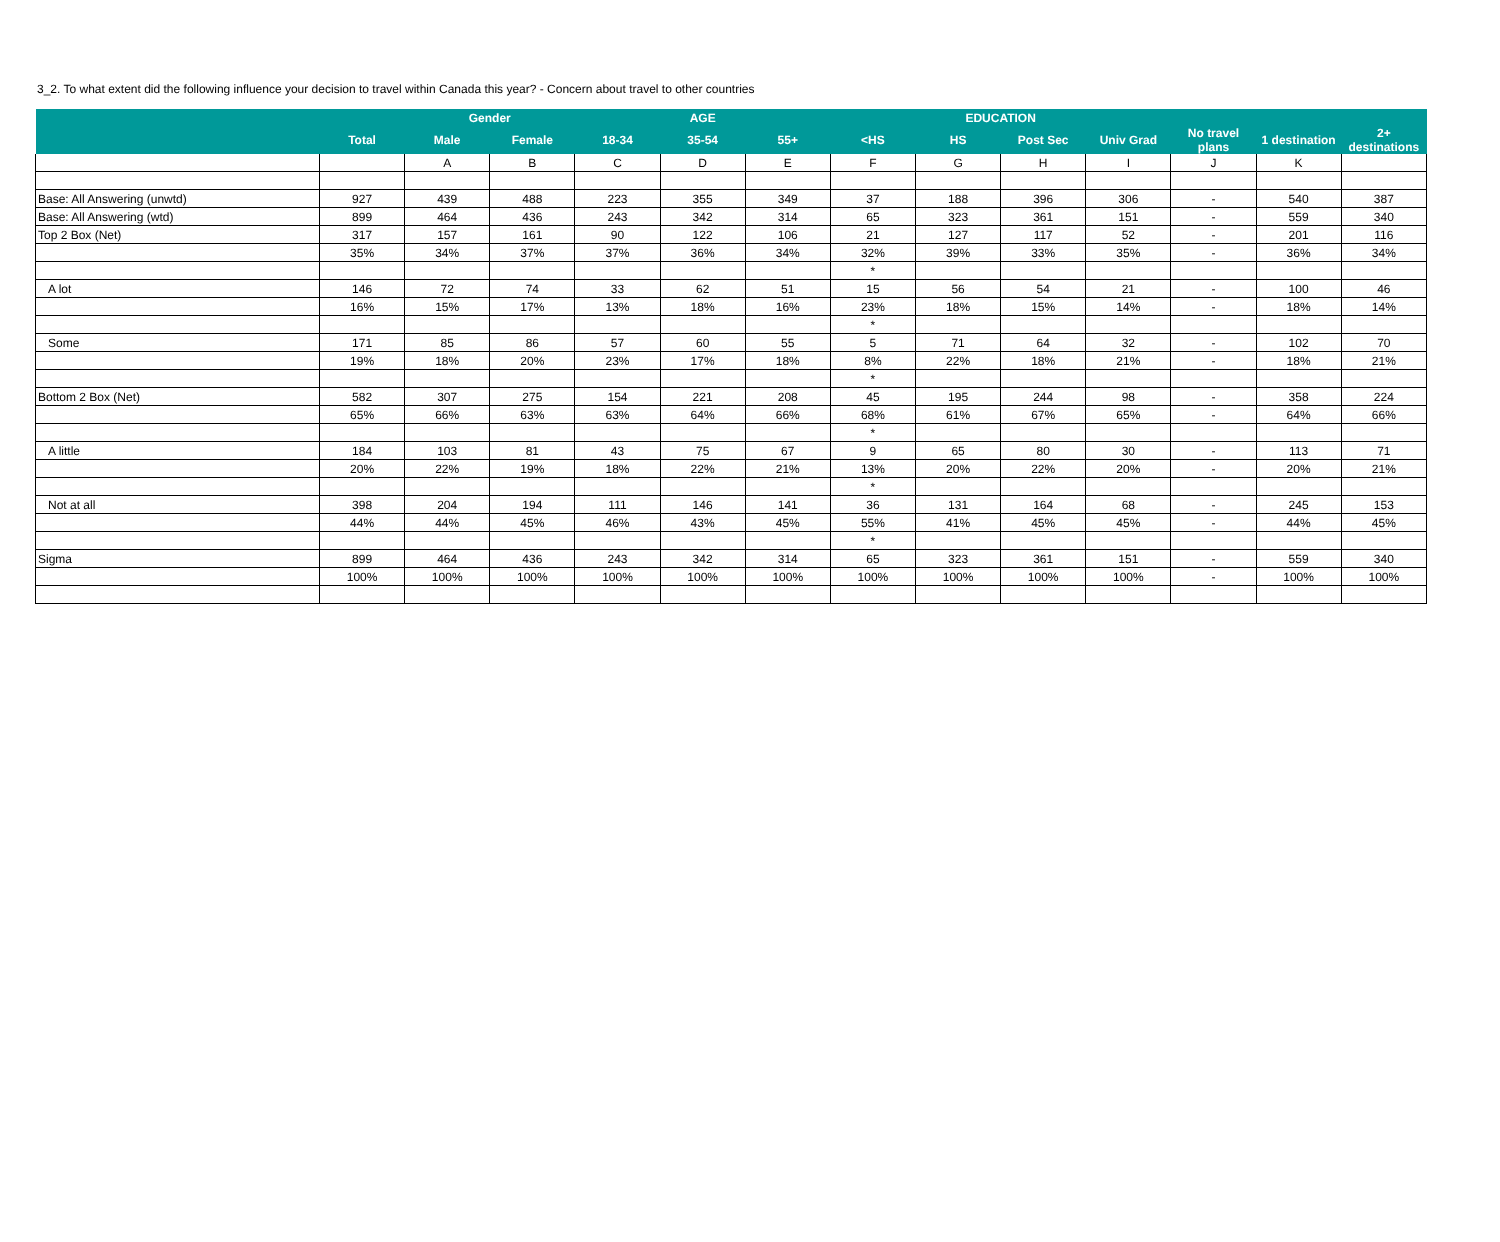3_2. To what extent did the following influence your decision to travel within Canada this year? - Concern about travel to other countries
| | | Gender | | AGE | | | EDUCATION | | | | | | |
| --- | --- | --- | --- | --- | --- | --- | --- | --- | --- | --- | --- | --- | --- |
| | Total | Male | Female | 18-34 | 35-54 | 55+ | <HS | HS | Post Sec | Univ Grad | No travel plans | 1 destination | 2+ destinations |
| | | A | B | C | D | E | F | G | H | I | J | K | |
| Base: All Answering (unwtd) | 927 | 439 | 488 | 223 | 355 | 349 | 37 | 188 | 396 | 306 | - | 540 | 387 |
| Base: All Answering (wtd) | 899 | 464 | 436 | 243 | 342 | 314 | 65 | 323 | 361 | 151 | - | 559 | 340 |
| Top 2 Box (Net) | 317 | 157 | 161 | 90 | 122 | 106 | 21 | 127 | 117 | 52 | - | 201 | 116 |
| | 35% | 34% | 37% | 37% | 36% | 34% | 32% | 39% | 33% | 35% | - | 36% | 34% |
| | | | | | | | * | | | | | | |
| A lot | 146 | 72 | 74 | 33 | 62 | 51 | 15 | 56 | 54 | 21 | - | 100 | 46 |
| | 16% | 15% | 17% | 13% | 18% | 16% | 23% | 18% | 15% | 14% | - | 18% | 14% |
| | | | | | | | * | | | | | | |
| Some | 171 | 85 | 86 | 57 | 60 | 55 | 5 | 71 | 64 | 32 | - | 102 | 70 |
| | 19% | 18% | 20% | 23% | 17% | 18% | 8% | 22% | 18% | 21% | - | 18% | 21% |
| | | | | | | | * | | | | | | |
| Bottom 2 Box (Net) | 582 | 307 | 275 | 154 | 221 | 208 | 45 | 195 | 244 | 98 | - | 358 | 224 |
| | 65% | 66% | 63% | 63% | 64% | 66% | 68% | 61% | 67% | 65% | - | 64% | 66% |
| | | | | | | | * | | | | | | |
| A little | 184 | 103 | 81 | 43 | 75 | 67 | 9 | 65 | 80 | 30 | - | 113 | 71 |
| | 20% | 22% | 19% | 18% | 22% | 21% | 13% | 20% | 22% | 20% | - | 20% | 21% |
| | | | | | | | * | | | | | | |
| Not at all | 398 | 204 | 194 | 111 | 146 | 141 | 36 | 131 | 164 | 68 | - | 245 | 153 |
| | 44% | 44% | 45% | 46% | 43% | 45% | 55% | 41% | 45% | 45% | - | 44% | 45% |
| | | | | | | | * | | | | | | |
| Sigma | 899 | 464 | 436 | 243 | 342 | 314 | 65 | 323 | 361 | 151 | - | 559 | 340 |
| | 100% | 100% | 100% | 100% | 100% | 100% | 100% | 100% | 100% | 100% | - | 100% | 100% |